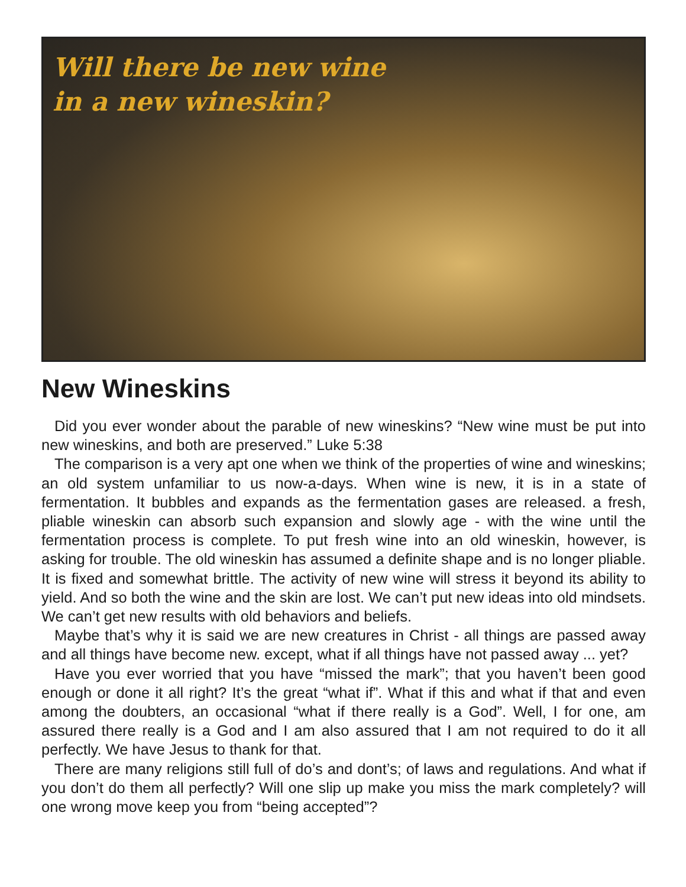Will there be new wine
in a new wineskin?
New Wineskins
Did you ever wonder about the parable of new wineskins? “New wine must be put into new wineskins, and both are preserved.” Luke 5:38
The comparison is a very apt one when we think of the properties of wine and wineskins; an old system unfamiliar to us now-a-days. When wine is new, it is in a state of fermentation. It bubbles and expands as the fermentation gases are released. a fresh, pliable wineskin can absorb such expansion and slowly age - with the wine until the fermentation process is complete. To put fresh wine into an old wineskin, however, is asking for trouble. The old wineskin has assumed a definite shape and is no longer pliable. It is fixed and somewhat brittle. The activity of new wine will stress it beyond its ability to yield. And so both the wine and the skin are lost. We can’t put new ideas into old mindsets. We can’t get new results with old behaviors and beliefs.
Maybe that’s why it is said we are new creatures in Christ - all things are passed away and all things have become new. except, what if all things have not passed away ... yet?
Have you ever worried that you have “missed the mark”; that you haven’t been good enough or done it all right? It’s the great “what if”. What if this and what if that and even among the doubters, an occasional “what if there really is a God”. Well, I for one, am assured there really is a God and I am also assured that I am not required to do it all perfectly. We have Jesus to thank for that.
There are many religions still full of do’s and dont’s; of laws and regulations. And what if you don’t do them all perfectly? Will one slip up make you miss the mark completely? will one wrong move keep you from “being accepted”?